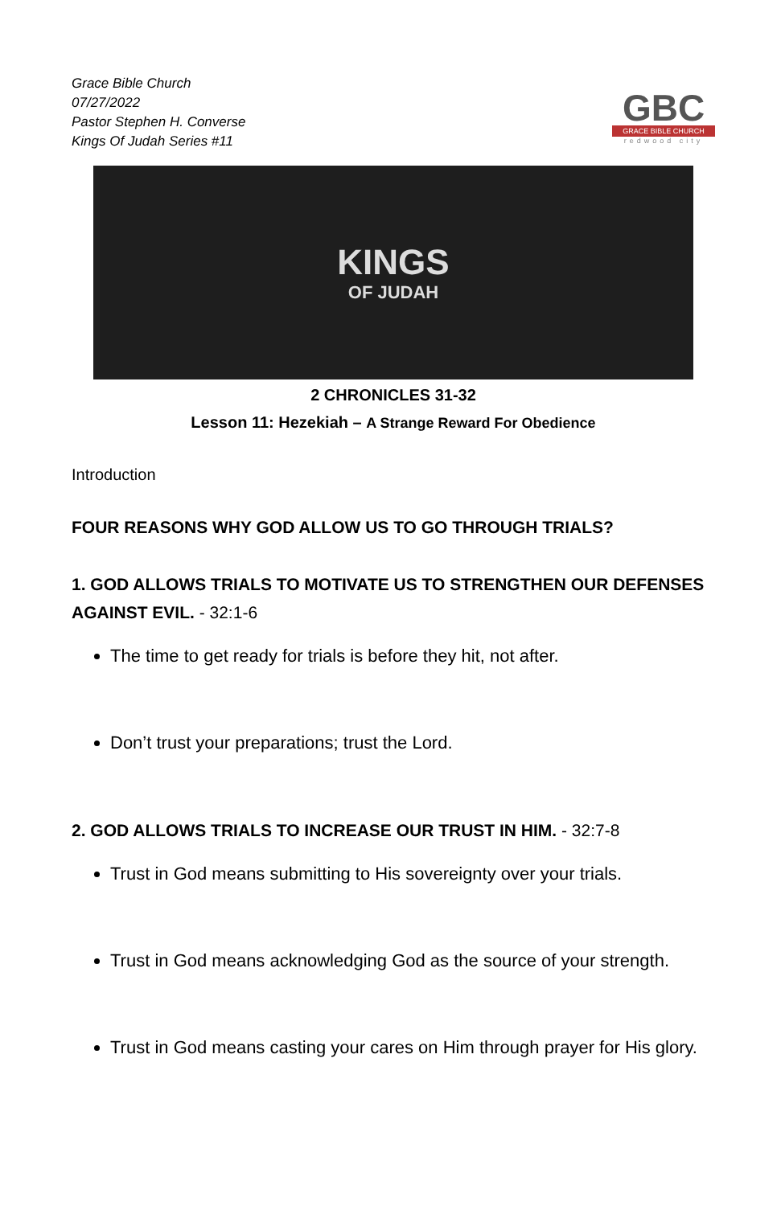Grace Bible Church
07/27/2022
Pastor Stephen H. Converse
Kings Of Judah Series #11
GBC
GRACE BIBLE CHURCH
redwood city
KINGS
OF JUDAH
2 CHRONICLES 31-32
Lesson 11: Hezekiah – A Strange Reward For Obedience
Introduction
FOUR REASONS WHY GOD ALLOW US TO GO THROUGH TRIALS?
1. GOD ALLOWS TRIALS TO MOTIVATE US TO STRENGTHEN OUR DEFENSES AGAINST EVIL. - 32:1-6
The time to get ready for trials is before they hit, not after.
Don’t trust your preparations; trust the Lord.
2. GOD ALLOWS TRIALS TO INCREASE OUR TRUST IN HIM. - 32:7-8
Trust in God means submitting to His sovereignty over your trials.
Trust in God means acknowledging God as the source of your strength.
Trust in God means casting your cares on Him through prayer for His glory.